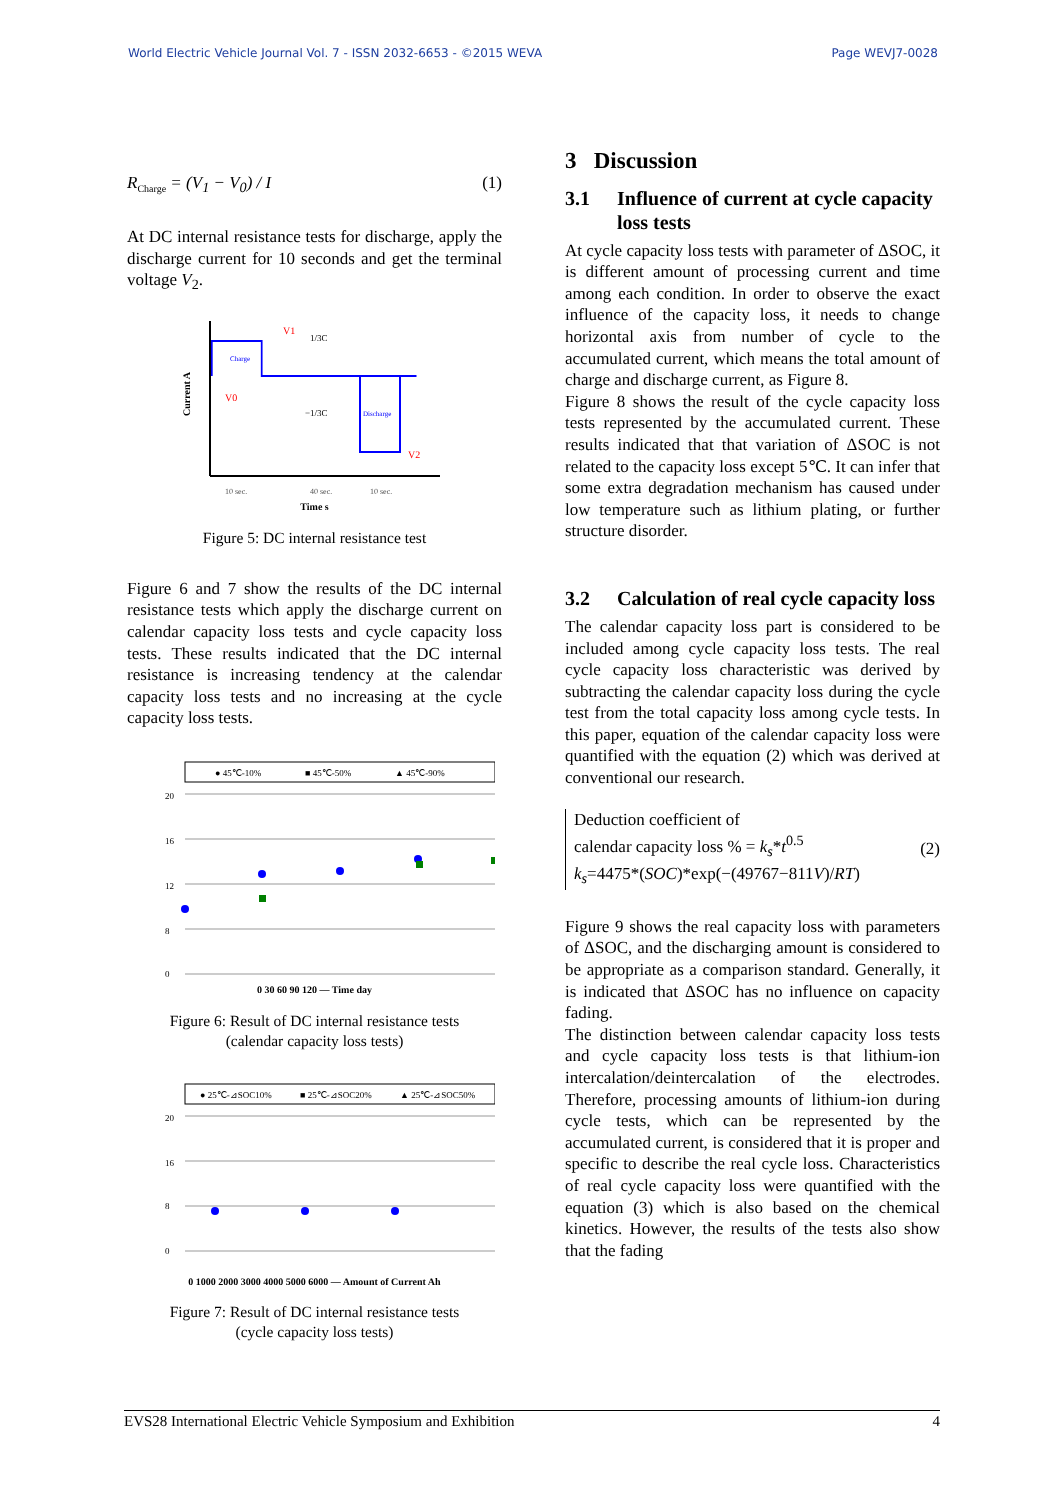World Electric Vehicle Journal Vol. 7 - ISSN 2032-6653 - ©2015 WEVA Page WEVJ7-0028
R<sub>Charge</sub> = (V<sub>1</sub> − V<sub>0</sub>) / I (1)
At DC internal resistance tests for discharge, apply the discharge current for 10 seconds and get the terminal voltage V<sub>2</sub>.
Charge
Discharge
V1
V0
V2
1/3C
−1/3C
10 sec.
40 sec.
10 sec.
Current A
Time s
Figure 5: DC internal resistance test
Figure 6 and 7 show the results of the DC internal resistance tests which apply the discharge current on calendar capacity loss tests and cycle capacity loss tests. These results indicated that the DC internal resistance is increasing tendency at the calendar capacity loss tests and no increasing at the cycle capacity loss tests.
● 45℃-10%
■ 45℃-50%
▲ 45℃-90%
20
16
12
8
0
0 30 60 90 120 — Time day
Figure 6: Result of DC internal resistance tests
(calendar capacity loss tests)
● 25℃-⊿SOC10%
■ 25℃-⊿SOC20%
▲ 25℃-⊿SOC50%
20
16
8
0
0 1000 2000 3000 4000 5000 6000 — Amount of Current Ah
Figure 7: Result of DC internal resistance tests
(cycle capacity loss tests)
3 Discussion
3.1 Influence of current at cycle capacity loss tests
At cycle capacity loss tests with parameter of ΔSOC, it is different amount of processing current and time among each condition. In order to observe the exact influence of the capacity loss, it needs to change horizontal axis from number of cycle to the accumulated current, which means the total amount of charge and discharge current, as Figure 8.
Figure 8 shows the result of the cycle capacity loss tests represented by the accumulated current. These results indicated that that variation of ΔSOC is not related to the capacity loss except 5℃. It can infer that some extra degradation mechanism has caused under low temperature such as lithium plating, or further structure disorder.
3.2 Calculation of real cycle capacity loss
The calendar capacity loss part is considered to be included among cycle capacity loss tests. The real cycle capacity loss characteristic was derived by subtracting the calendar capacity loss during the cycle test from the total capacity loss among cycle tests. In this paper, equation of the calendar capacity loss were quantified with the equation (2) which was derived at conventional our research.
Deduction coefficient of
calendar capacity loss % = k<sub>s</sub>*t<sup>0.5</sup>
k<sub>s</sub>=4475*(SOC)*exp(−(49767−811V)/RT)
(2)
Figure 9 shows the real capacity loss with parameters of ΔSOC, and the discharging amount is considered to be appropriate as a comparison standard. Generally, it is indicated that ΔSOC has no influence on capacity fading.
The distinction between calendar capacity loss tests and cycle capacity loss tests is that lithium-ion intercalation/deintercalation of the electrodes. Therefore, processing amounts of lithium-ion during cycle tests, which can be represented by the accumulated current, is considered that it is proper and specific to describe the real cycle loss. Characteristics of real cycle capacity loss were quantified with the equation (3) which is also based on the chemical kinetics. However, the results of the tests also show that the fading
EVS28 International Electric Vehicle Symposium and Exhibition 4